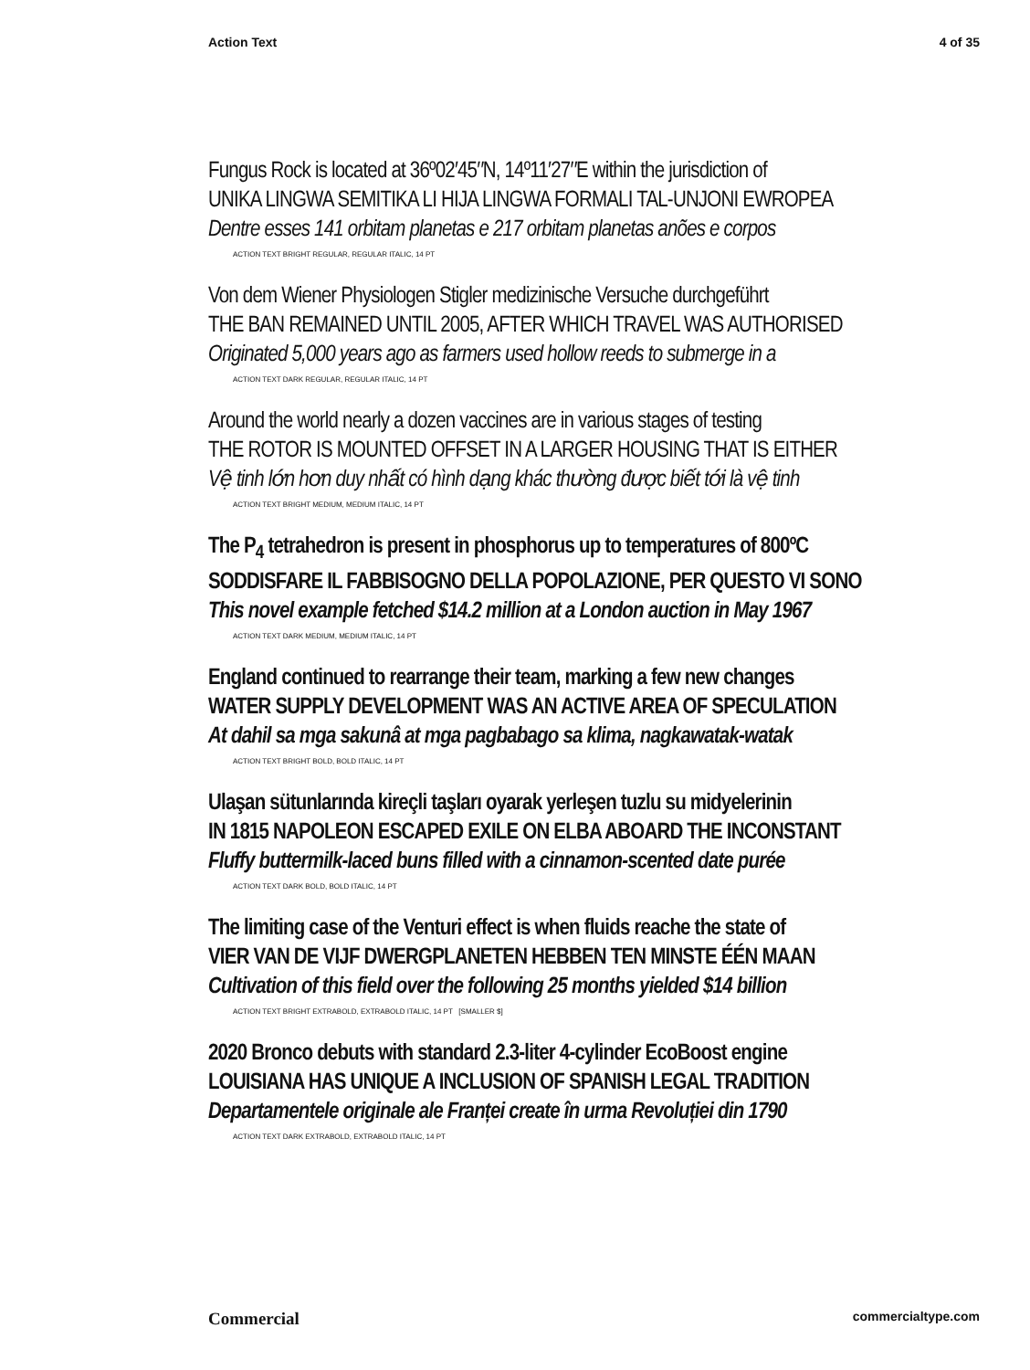Action Text 4 of 35
Fungus Rock is located at 36º02′45″N, 14º11′27″E within the jurisdiction of
UNIKA LINGWA SEMITIKA LI HIJA LINGWA FORMALI TAL-UNJONI EWROPEA
Dentre esses 141 orbitam planetas e 217 orbitam planetas anões e corpos
ACTION TEXT BRIGHT REGULAR, REGULAR ITALIC, 14 PT
Von dem Wiener Physiologen Stigler medizinische Versuche durchgeführt
THE BAN REMAINED UNTIL 2005, AFTER WHICH TRAVEL WAS AUTHORISED
Originated 5,000 years ago as farmers used hollow reeds to submerge in a
ACTION TEXT DARK REGULAR, REGULAR ITALIC, 14 PT
Around the world nearly a dozen vaccines are in various stages of testing
THE ROTOR IS MOUNTED OFFSET IN A LARGER HOUSING THAT IS EITHER
Vệ tinh lớn hơn duy nhất có hình dạng khác thường được biết tới là vệ tinh
ACTION TEXT BRIGHT MEDIUM, MEDIUM ITALIC, 14 PT
The P<sub>4</sub> tetrahedron is present in phosphorus up to temperatures of 800ºC
SODDISFARE IL FABBISOGNO DELLA POPOLAZIONE, PER QUESTO VI SONO
This novel example fetched $14.2 million at a London auction in May 1967
ACTION TEXT DARK MEDIUM, MEDIUM ITALIC, 14 PT
England continued to rearrange their team, marking a few new changes
WATER SUPPLY DEVELOPMENT WAS AN ACTIVE AREA OF SPECULATION
At dahil sa mga sakunâ at mga pagbabago sa klima, nagkawatak-watak
ACTION TEXT BRIGHT BOLD, BOLD ITALIC, 14 PT
Ulaşan sütunlarında kireçli taşları oyarak yerleşen tuzlu su midyelerinin
IN 1815 NAPOLEON ESCAPED EXILE ON ELBA ABOARD THE INCONSTANT
Fluffy buttermilk-laced buns filled with a cinnamon-scented date purée
ACTION TEXT DARK BOLD, BOLD ITALIC, 14 PT
The limiting case of the Venturi effect is when fluids reache the state of
VIER VAN DE VIJF DWERGPLANETEN HEBBEN TEN MINSTE ÉÉN MAAN
Cultivation of this field over the following 25 months yielded $14 billion
ACTION TEXT BRIGHT EXTRABOLD, EXTRABOLD ITALIC, 14 PT [SMALLER $]
2020 Bronco debuts with standard 2.3-liter 4-cylinder EcoBoost engine
LOUISIANA HAS UNIQUE A INCLUSION OF SPANISH LEGAL TRADITION
Departamentele originale ale Franței create în urma Revoluției din 1790
ACTION TEXT DARK EXTRABOLD, EXTRABOLD ITALIC, 14 PT
Commercial commercialtype.com